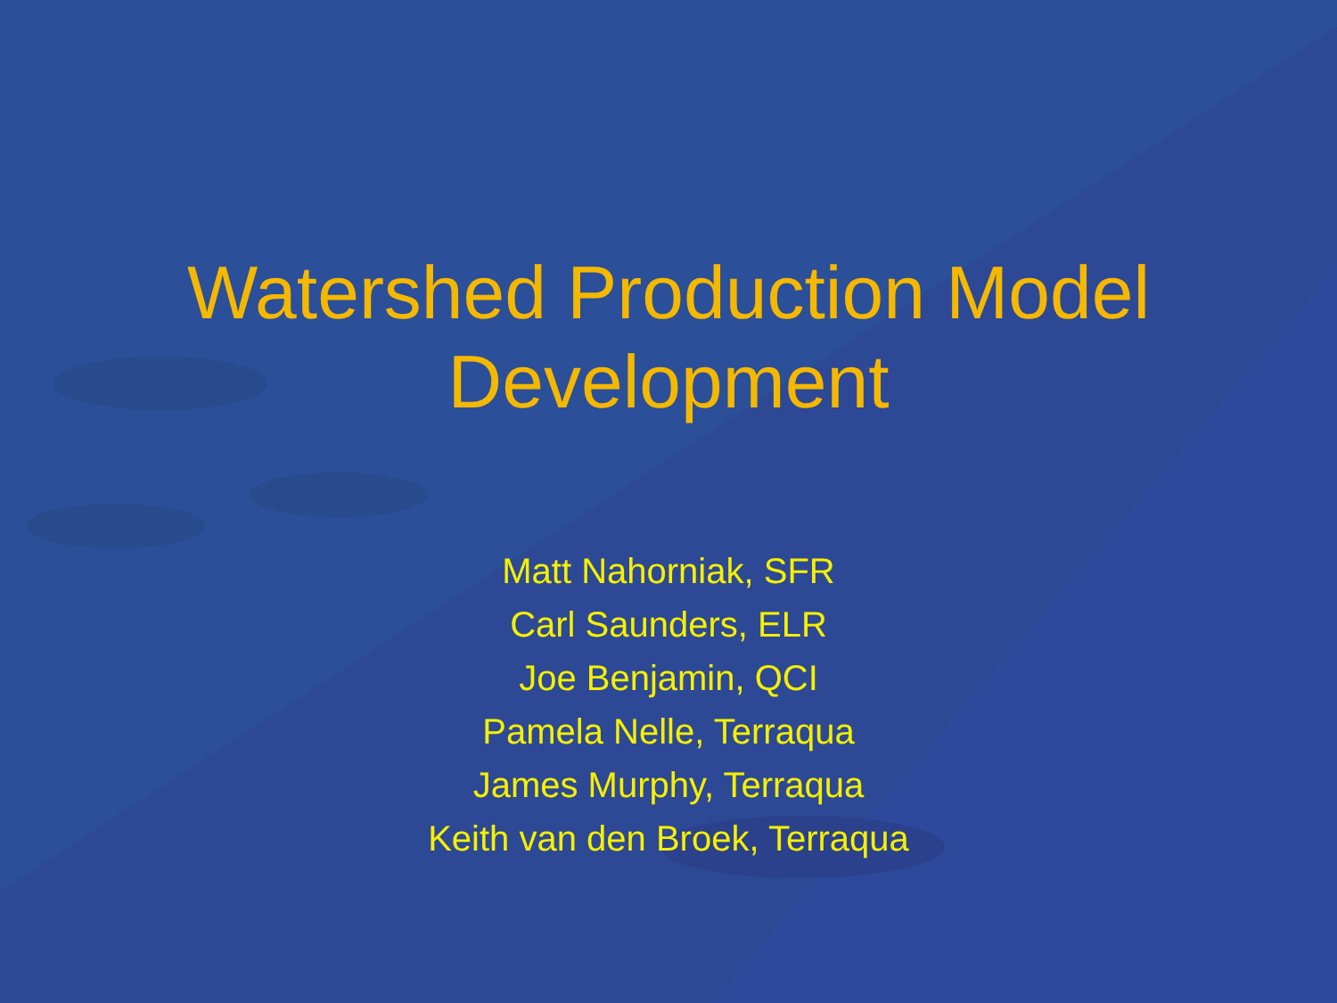Watershed Production Model
Development
Matt Nahorniak, SFR
Carl Saunders, ELR
Joe Benjamin, QCI
Pamela Nelle, Terraqua
James Murphy, Terraqua
Keith van den Broek, Terraqua